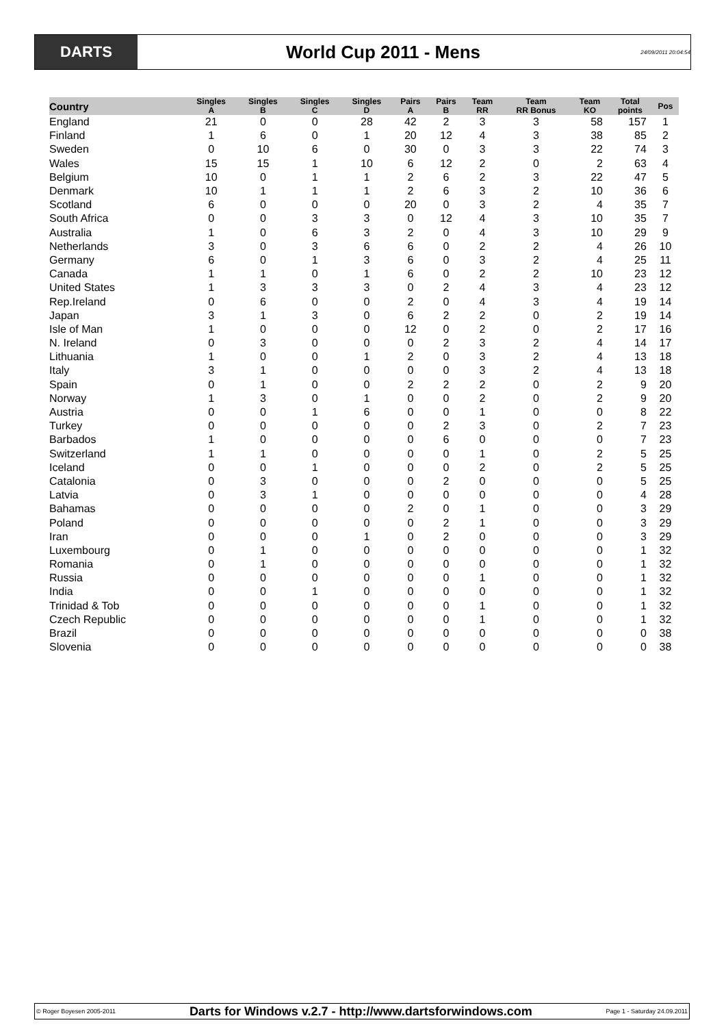DARTS
World Cup 2011 - Mens
24/09/2011 20:04:54
| Country | Singles A | Singles B | Singles C | Singles D | Pairs A | Pairs B | Team RR | Team RR Bonus | Team KO | Total points | Pos |
| --- | --- | --- | --- | --- | --- | --- | --- | --- | --- | --- | --- |
| England | 21 | 0 | 0 | 28 | 42 | 2 | 3 | 3 | 58 | 157 | 1 |
| Finland | 1 | 6 | 0 | 1 | 20 | 12 | 4 | 3 | 38 | 85 | 2 |
| Sweden | 0 | 10 | 6 | 0 | 30 | 0 | 3 | 3 | 22 | 74 | 3 |
| Wales | 15 | 15 | 1 | 10 | 6 | 12 | 2 | 0 | 2 | 63 | 4 |
| Belgium | 10 | 0 | 1 | 1 | 2 | 6 | 2 | 3 | 22 | 47 | 5 |
| Denmark | 10 | 1 | 1 | 1 | 2 | 6 | 3 | 2 | 10 | 36 | 6 |
| Scotland | 6 | 0 | 0 | 0 | 20 | 0 | 3 | 2 | 4 | 35 | 7 |
| South Africa | 0 | 0 | 3 | 3 | 0 | 12 | 4 | 3 | 10 | 35 | 7 |
| Australia | 1 | 0 | 6 | 3 | 2 | 0 | 4 | 3 | 10 | 29 | 9 |
| Netherlands | 3 | 0 | 3 | 6 | 6 | 0 | 2 | 2 | 4 | 26 | 10 |
| Germany | 6 | 0 | 1 | 3 | 6 | 0 | 3 | 2 | 4 | 25 | 11 |
| Canada | 1 | 1 | 0 | 1 | 6 | 0 | 2 | 2 | 10 | 23 | 12 |
| United States | 1 | 3 | 3 | 3 | 0 | 2 | 4 | 3 | 4 | 23 | 12 |
| Rep.Ireland | 0 | 6 | 0 | 0 | 2 | 0 | 4 | 3 | 4 | 19 | 14 |
| Japan | 3 | 1 | 3 | 0 | 6 | 2 | 2 | 0 | 2 | 19 | 14 |
| Isle of Man | 1 | 0 | 0 | 0 | 12 | 0 | 2 | 0 | 2 | 17 | 16 |
| N. Ireland | 0 | 3 | 0 | 0 | 0 | 2 | 3 | 2 | 4 | 14 | 17 |
| Lithuania | 1 | 0 | 0 | 1 | 2 | 0 | 3 | 2 | 4 | 13 | 18 |
| Italy | 3 | 1 | 0 | 0 | 0 | 0 | 3 | 2 | 4 | 13 | 18 |
| Spain | 0 | 1 | 0 | 0 | 2 | 2 | 2 | 0 | 2 | 9 | 20 |
| Norway | 1 | 3 | 0 | 1 | 0 | 0 | 2 | 0 | 2 | 9 | 20 |
| Austria | 0 | 0 | 1 | 6 | 0 | 0 | 1 | 0 | 0 | 8 | 22 |
| Turkey | 0 | 0 | 0 | 0 | 0 | 2 | 3 | 0 | 2 | 7 | 23 |
| Barbados | 1 | 0 | 0 | 0 | 0 | 6 | 0 | 0 | 0 | 7 | 23 |
| Switzerland | 1 | 1 | 0 | 0 | 0 | 0 | 1 | 0 | 2 | 5 | 25 |
| Iceland | 0 | 0 | 1 | 0 | 0 | 0 | 2 | 0 | 2 | 5 | 25 |
| Catalonia | 0 | 3 | 0 | 0 | 0 | 2 | 0 | 0 | 0 | 5 | 25 |
| Latvia | 0 | 3 | 1 | 0 | 0 | 0 | 0 | 0 | 0 | 4 | 28 |
| Bahamas | 0 | 0 | 0 | 0 | 2 | 0 | 1 | 0 | 0 | 3 | 29 |
| Poland | 0 | 0 | 0 | 0 | 0 | 2 | 1 | 0 | 0 | 3 | 29 |
| Iran | 0 | 0 | 0 | 1 | 0 | 2 | 0 | 0 | 0 | 3 | 29 |
| Luxembourg | 0 | 1 | 0 | 0 | 0 | 0 | 0 | 0 | 0 | 1 | 32 |
| Romania | 0 | 1 | 0 | 0 | 0 | 0 | 0 | 0 | 0 | 1 | 32 |
| Russia | 0 | 0 | 0 | 0 | 0 | 0 | 1 | 0 | 0 | 1 | 32 |
| India | 0 | 0 | 1 | 0 | 0 | 0 | 0 | 0 | 0 | 1 | 32 |
| Trinidad & Tob | 0 | 0 | 0 | 0 | 0 | 0 | 1 | 0 | 0 | 1 | 32 |
| Czech Republic | 0 | 0 | 0 | 0 | 0 | 0 | 1 | 0 | 0 | 1 | 32 |
| Brazil | 0 | 0 | 0 | 0 | 0 | 0 | 0 | 0 | 0 | 0 | 38 |
| Slovenia | 0 | 0 | 0 | 0 | 0 | 0 | 0 | 0 | 0 | 0 | 38 |
© Roger Boyesen 2005-2011 Darts for Windows v.2.7 - http://www.dartsforwindows.com Page 1 - Saturday 24.09.2011